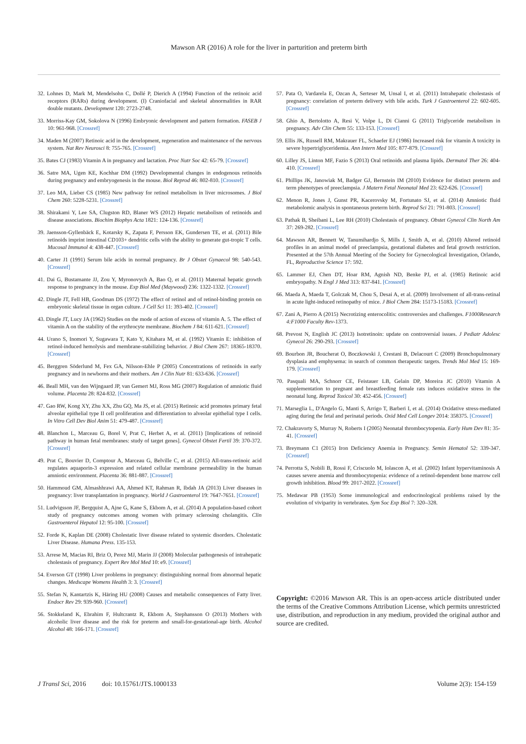Mawson AR (2016) A role for the liver in parturition and preterm birth
32. Lohnes D, Mark M, Mendelsohn C, Dollé P, Dierich A (1994) Function of the retinoic acid receptors (RARs) during development. (I) Craniofacial and skeletal abnormalities in RAR double mutants. Development 120: 2723-2748.
33. Morriss-Kay GM, Sokolova N (1996) Embryonic development and pattern formation. FASEB J 10: 961-968. [Crossref]
34. Maden M (2007) Retinoic acid in the development, regeneration and maintenance of the nervous system. Nat Rev Neurosci 8: 755-765. [Crossref]
35. Bates CJ (1983) Vitamin A in pregnancy and lactation. Proc Nutr Soc 42: 65-79. [Crossref]
36. Satre MA, Ugen KE, Kochhar DM (1992) Developmental changes in endogenous retinoids during pregnancy and embryogenesis in the mouse. Biol Reprod 46: 802-810. [Crossref]
37. Leo MA, Lieber CS (1985) New pathway for retinol metabolism in liver microsomes. J Biol Chem 260: 5228-5231. [Crossref]
38. Shirakami Y, Lee SA, Clugston RD, Blaner WS (2012) Hepatic metabolism of retinoids and disease associations. Biochim Biophys Acta 1821: 124-136. [Crossref]
39. Jaensson-Gyllenbäck E, Kotarsky K, Zapata F, Persson EK, Gundersen TE, et al. (2011) Bile retinoids imprint intestinal CD103+ dendritic cells with the ability to generate gut-tropic T cells. Mucosal Immunol 4: 438-447. [Crossref]
40. Carter J1 (1991) Serum bile acids in normal pregnancy. Br J Obstet Gynaecol 98: 540-543. [Crossref]
41. Dai G, Bustamante JJ, Zou Y, Myronovych A, Bao Q, et al. (2011) Maternal hepatic growth response to pregnancy in the mouse. Exp Biol Med (Maywood) 236: 1322-1332. [Crossref]
42. Dingle JT, Fell HB, Goodman DS (1972) The effect of retinol and of retinol-binding protein on embryonic skeletal tissue in organ culture. J Cell Sci 11: 393-402. [Crossref]
43. Dingle JT, Lucy JA (1962) Studies on the mode of action of excess of vitamin A. 5. The effect of vitamin A on the stability of the erythrocyte membrane. Biochem J 84: 611-621. [Crossref]
44. Urano S, Inomori Y, Sugawara T, Kato Y, Kitahara M, et al. (1992) Vitamin E: inhibition of retinol-induced hemolysis and membrane-stabilizing behavior. J Biol Chem 267: 18365-18370. [Crossref]
45. Berggren Söderlund M, Fex GA, Nilsson-Ehle P (2005) Concentrations of retinoids in early pregnancy and in newborns and their mothers. Am J Clin Nutr 81: 633-636. [Crossref]
46. Beall MH, van den Wijngaard JP, van Gemert MJ, Ross MG (2007) Regulation of amniotic fluid volume. Placenta 28: 824-832. [Crossref]
47. Gao RW, Kong XY, Zhu XX, Zhu GQ, Ma JS, et al. (2015) Retinoic acid promotes primary fetal alveolar epithelial type II cell proliferation and differentiation to alveolar epithelial type I cells. In Vitro Cell Dev Biol Anim 51: 479-487. [Crossref]
48. Blanchon L, Marceau G, Borel V, Prat C, Herbet A, et al. (2011) [Implications of retinoid pathway in human fetal membranes: study of target genes]. Gynecol Obstet Fertil 39: 370-372. [Crossref]
49. Prat C, Bouvier D, Comptour A, Marceau G, Belville C, et al. (2015) All-trans-retinoic acid regulates aquaporin-3 expression and related cellular membrane permeability in the human amniotic environment. Placenta 36: 881-887. [Crossref]
50. Hammoud GM, Almashhrawi AA, Ahmed KT, Rahman R, Ibdah JA (2013) Liver diseases in pregnancy: liver transplantation in pregnancy. World J Gastroenterol 19: 7647-7651. [Crossref]
51. Ludvigsson JF, Bergquist A, Ajne G, Kane S, Ekbom A, et al. (2014) A population-based cohort study of pregnancy outcomes among women with primary sclerosing cholangitis. Clin Gastroenterol Hepatol 12: 95-100. [Crossref]
52. Forde K, Kaplan DE (2008) Cholestatic liver disease related to systemic disorders. Cholestatic Liver Disease. Humana Press. 135-153.
53. Arrese M, Macias RI, Briz O, Perez MJ, Marin JJ (2008) Molecular pathogenesis of intrahepatic cholestasis of pregnancy. Expert Rev Mol Med 10: e9. [Crossref]
54. Everson GT (1998) Liver problems in pregnancy: distinguishing normal from abnormal hepatic changes. Medscape Womens Health 3: 3. [Crossref]
55. Stefan N, Kantartzis K, Häring HU (2008) Causes and metabolic consequences of Fatty liver. Endocr Rev 29: 939-960. [Crossref]
56. Stokkeland K, Ebrahim F, Hultcrantz R, Ekbom A, Stephansson O (2013) Mothers with alcoholic liver disease and the risk for preterm and small-for-gestational-age birth. Alcohol Alcohol 48: 166-171. [Crossref]
57. Pata O, Vardarela E, Ozcan A, Serteser M, Unsal I, et al. (2011) Intrahepatic cholestasis of pregnancy: correlation of preterm delivery with bile acids. Turk J Gastroenterol 22: 602-605. [Crossref]
58. Ghio A, Bertolotto A, Resi V, Volpe L, Di Cianni G (2011) Triglyceride metabolism in pregnancy. Adv Clin Chem 55: 133-153. [Crossref]
59. Ellis JK, Russell RM, Makrauer FL, Schaefer EJ (1986) Increased risk for vitamin A toxicity in severe hypertriglyceridemia. Ann Intern Med 105: 877-879. [Crossref]
60. Lilley JS, Linton MF, Fazio S (2013) Oral retinoids and plasma lipids. Dermatol Ther 26: 404-410. [Crossref]
61. Phillips JK, Janowiak M, Badger GJ, Bernstein IM (2010) Evidence for distinct preterm and term phenotypes of preeclampsia. J Matern Fetal Neonatal Med 23: 622-626. [Crossref]
62. Menon R, Jones J, Gunst PR, Kacerovsky M, Fortunato SJ, et al. (2014) Amniotic fluid metabolomic analysis in spontaneous preterm birth. Reprod Sci 21: 791-803. [Crossref]
63. Pathak B, Sheibani L, Lee RH (2010) Cholestasis of pregnancy. Obstet Gynecol Clin North Am 37: 269-282. [Crossref]
64. Mawson AR, Bennett W, Tanumihardjo S, Mills J, Smith A, et al. (2010) Altered retinoid profiles in an animal model of preeclampsia, gestational diabetes and fetal growth restriction. Presented at the 57th Annual Meeting of the Society for Gynecological Investigation, Orlando, FL, Reproductive Science 17: 592.
65. Lammer EJ, Chen DT, Hoar RM, Agnish ND, Benke PJ, et al. (1985) Retinoic acid embryopathy. N Engl J Med 313: 837-841. [Crossref]
66. Maeda A, Maeda T, Golczak M, Chou S, Desai A, et al. (2009) Involvement of all-trans-retinal in acute light-induced retinopathy of mice. J Biol Chem 284: 15173-15183. [Crossref]
67. Zani A, Pierro A (2015) Necrotizing enterocolitis: controversies and challenges. F1000Research 4:F1000 Faculty Rev-1373.
68. Prevost N, English JC (2013) Isotretinoin: update on controversial issues. J Pediatr Adolesc Gynecol 26: 290-293. [Crossref]
69. Bourbon JR, Boucherat O, Boczkowski J, Crestani B, Delacourt C (2009) Bronchopulmonary dysplasia and emphysema: in search of common therapeutic targets. Trends Mol Med 15: 169-179. [Crossref]
70. Pasquali MA, Schnorr CE, Feistauer LB, Gelain DP, Moreira JC (2010) Vitamin A supplementation to pregnant and breastfeeding female rats induces oxidative stress in the neonatal lung. Reprod Toxicol 30: 452-456. [Crossref]
71. Marseglia L, D'Angelo G, Manti S, Arrigo T, Barberi I, et al. (2014) Oxidative stress-mediated aging during the fetal and perinatal periods. Oxid Med Cell Longev 2014: 358375. [Crossref]
72. Chakravorty S, Murray N, Roberts I (2005) Neonatal thrombocytopenia. Early Hum Dev 81: 35-41. [Crossref]
73. Breymann C1 (2015) Iron Deficiency Anemia in Pregnancy. Semin Hematol 52: 339-347. [Crossref]
74. Perrotta S, Nobili B, Rossi F, Criscuolo M, Iolascon A, et al. (2002) Infant hypervitaminosis A causes severe anemia and thrombocytopenia: evidence of a retinol-dependent bone marrow cell growth inhibition. Blood 99: 2017-2022. [Crossref]
75. Medawar PB (1953) Some immunological and endocrinological problems raised by the evolution of viviparity in vertebrates. Sym Soc Exp Biol 7: 320–328.
Copyright: ©2016 Mawson AR. This is an open-access article distributed under the terms of the Creative Commons Attribution License, which permits unrestricted use, distribution, and reproduction in any medium, provided the original author and source are credited.
J Transl Sci, 2016 doi: 10.15761/JTS.1000133 Volume 2(3): 154-159